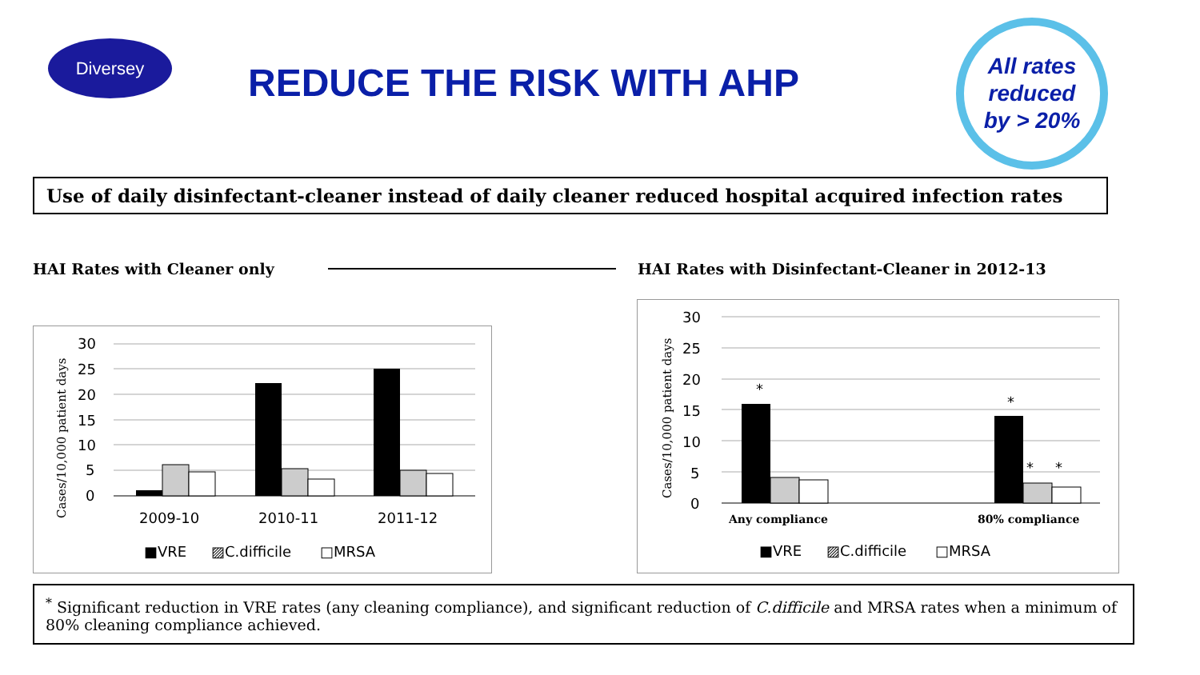Diversey
REDUCE THE RISK WITH AHP
All rates
reduced
by > 20%
Use of daily disinfectant-cleaner instead of daily cleaner reduced hospital acquired infection rates
HAI Rates with Cleaner only
HAI Rates with Disinfectant-Cleaner in 2012-13
Cases/10,000 patient days
30
25
20
15
10
5
0
2009-10
2010-11
2011-12
■VRE
▨C.difficile
□MRSA
Cases/10,000 patient days
30
25
20
15
10
5
0
*
*
*
*
Any compliance
80% compliance
■VRE
▨C.difficile
□MRSA
<sup>*</sup> Significant reduction in VRE rates (any cleaning compliance), and significant reduction of C.difficile and MRSA rates when a minimum of 80% cleaning compliance achieved.